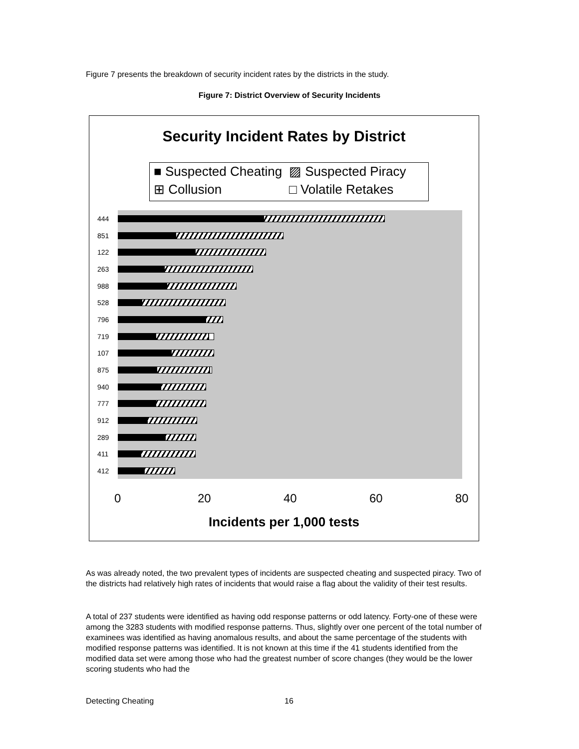Figure 7 presents the breakdown of security incident rates by the districts in the study.
Figure 7: District Overview of Security Incidents
Security Incident Rates by District
■ Suspected Cheating
▨ Suspected Piracy
⊞ Collusion
□ Volatile Retakes
444
851
122
263
988
528
796
719
107
875
940
777
912
289
411
412
0 20 40 60 80
Incidents per 1,000 tests
As was already noted, the two prevalent types of incidents are suspected cheating and suspected piracy. Two of the districts had relatively high rates of incidents that would raise a flag about the validity of their test results.
A total of 237 students were identified as having odd response patterns or odd latency. Forty-one of these were among the 3283 students with modified response patterns. Thus, slightly over one percent of the total number of examinees was identified as having anomalous results, and about the same percentage of the students with modified response patterns was identified. It is not known at this time if the 41 students identified from the modified data set were among those who had the greatest number of score changes (they would be the lower scoring students who had the
Detecting Cheating 16